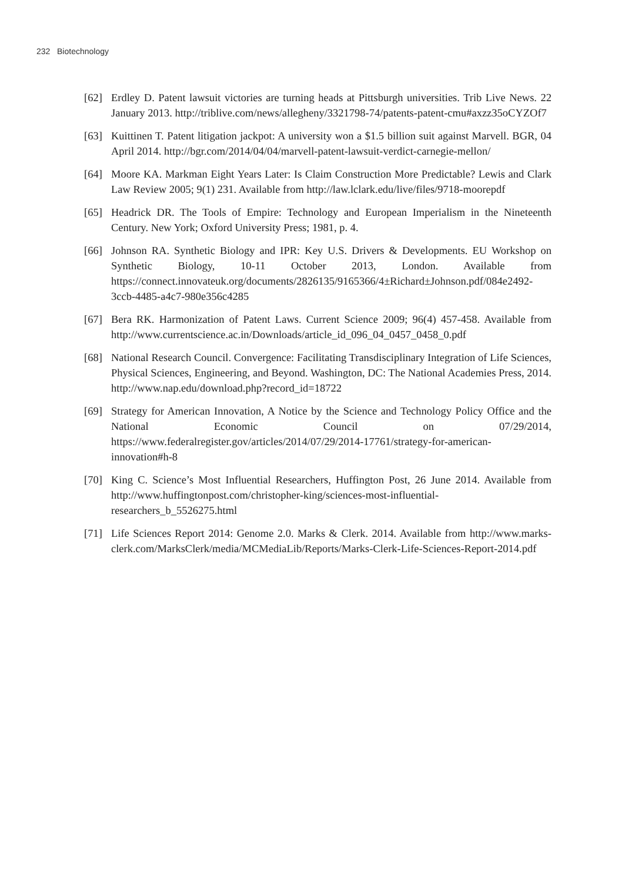232 Biotechnology
[62] Erdley D. Patent lawsuit victories are turning heads at Pittsburgh universities. Trib Live News. 22 January 2013. http://triblive.com/news/allegheny/3321798-74/patents-patent-cmu#axzz35oCYZOf7
[63] Kuittinen T. Patent litigation jackpot: A university won a $1.5 billion suit against Marvell. BGR, 04 April 2014. http://bgr.com/2014/04/04/marvell-patent-lawsuit-verdict-carnegie-mellon/
[64] Moore KA. Markman Eight Years Later: Is Claim Construction More Predictable? Lewis and Clark Law Review 2005; 9(1) 231. Available from http://law.lclark.edu/live/files/9718-moorepdf
[65] Headrick DR. The Tools of Empire: Technology and European Imperialism in the Nineteenth Century. New York; Oxford University Press; 1981, p. 4.
[66] Johnson RA. Synthetic Biology and IPR: Key U.S. Drivers & Developments. EU Workshop on Synthetic Biology, 10-11 October 2013, London. Available from https://connect.innovateuk.org/documents/2826135/9165366/4±Richard±Johnson.pdf/084e2492-3ccb-4485-a4c7-980e356c4285
[67] Bera RK. Harmonization of Patent Laws. Current Science 2009; 96(4) 457-458. Available from http://www.currentscience.ac.in/Downloads/article_id_096_04_0457_0458_0.pdf
[68] National Research Council. Convergence: Facilitating Transdisciplinary Integration of Life Sciences, Physical Sciences, Engineering, and Beyond. Washington, DC: The National Academies Press, 2014. http://www.nap.edu/download.php?record_id=18722
[69] Strategy for American Innovation, A Notice by the Science and Technology Policy Office and the National Economic Council on 07/29/2014, https://www.federalregister.gov/articles/2014/07/29/2014-17761/strategy-for-american-innovation#h-8
[70] King C. Science’s Most Influential Researchers, Huffington Post, 26 June 2014. Available from http://www.huffingtonpost.com/christopher-king/sciences-most-influential-researchers_b_5526275.html
[71] Life Sciences Report 2014: Genome 2.0. Marks & Clerk. 2014. Available from http://www.marks-clerk.com/MarksClerk/media/MCMediaLib/Reports/Marks-Clerk-Life-Sciences-Report-2014.pdf